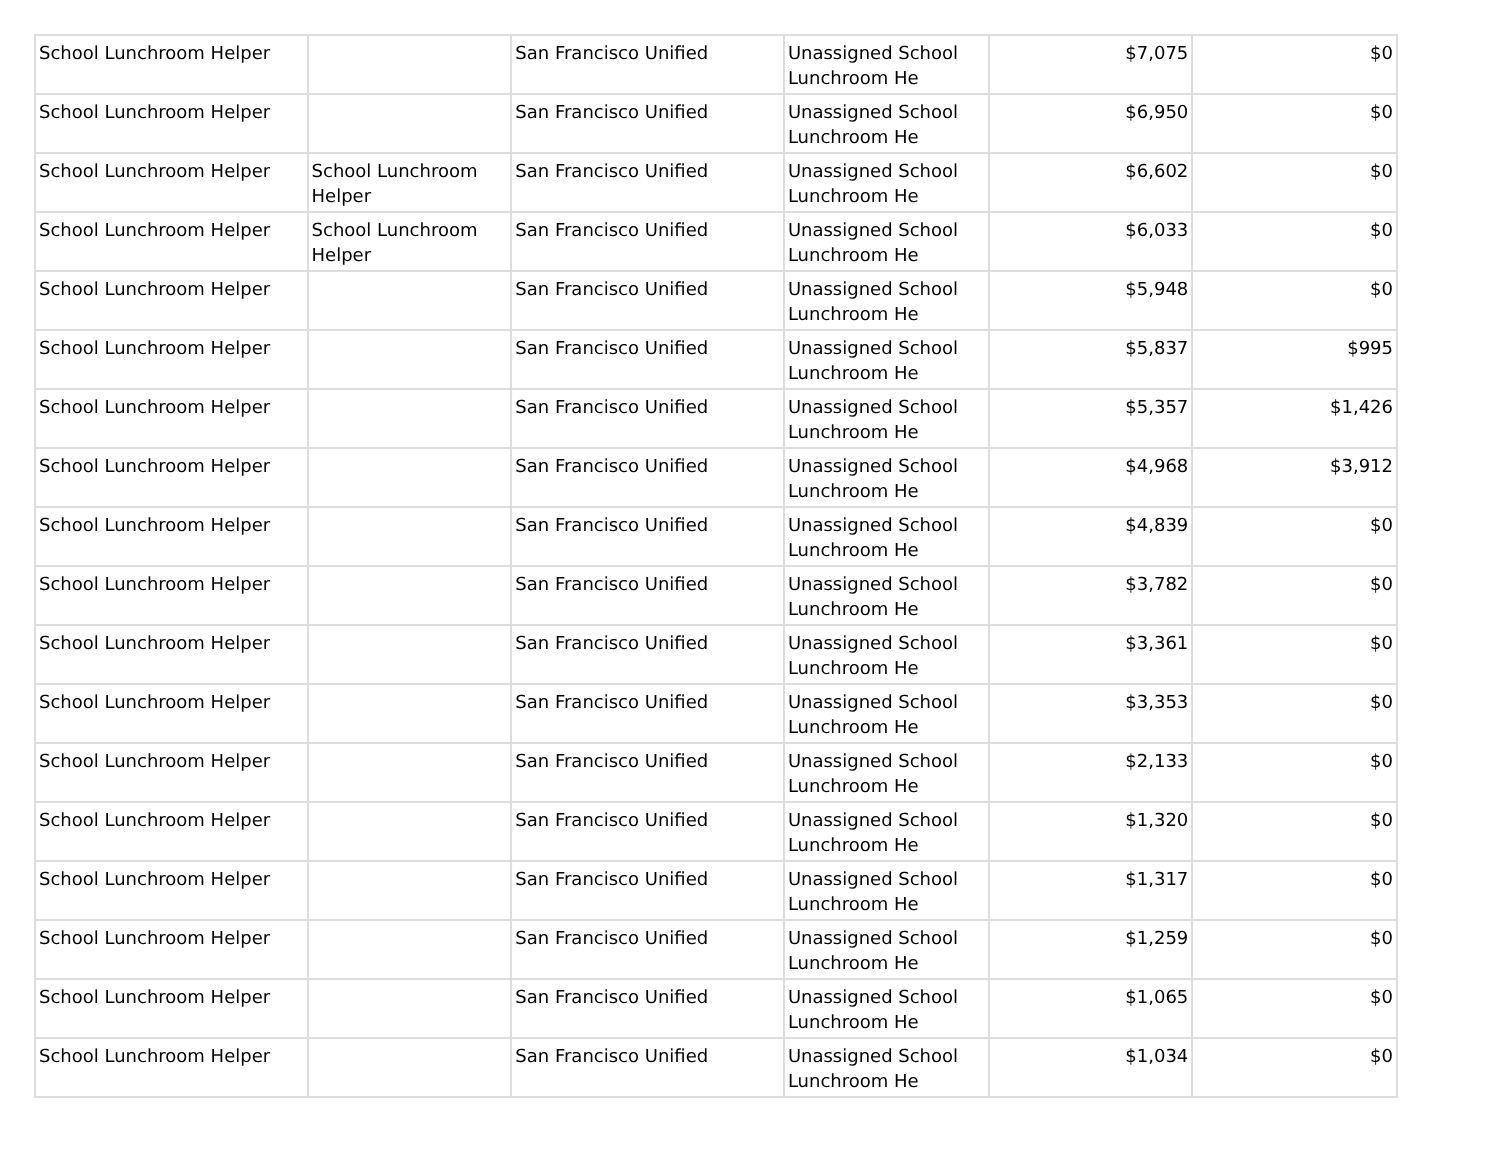| School Lunchroom Helper | | San Francisco Unified | Unassigned School Lunchroom He | $7,075 | $0 |
| School Lunchroom Helper | | San Francisco Unified | Unassigned School Lunchroom He | $6,950 | $0 |
| School Lunchroom Helper | School Lunchroom Helper | San Francisco Unified | Unassigned School Lunchroom He | $6,602 | $0 |
| School Lunchroom Helper | School Lunchroom Helper | San Francisco Unified | Unassigned School Lunchroom He | $6,033 | $0 |
| School Lunchroom Helper | | San Francisco Unified | Unassigned School Lunchroom He | $5,948 | $0 |
| School Lunchroom Helper | | San Francisco Unified | Unassigned School Lunchroom He | $5,837 | $995 |
| School Lunchroom Helper | | San Francisco Unified | Unassigned School Lunchroom He | $5,357 | $1,426 |
| School Lunchroom Helper | | San Francisco Unified | Unassigned School Lunchroom He | $4,968 | $3,912 |
| School Lunchroom Helper | | San Francisco Unified | Unassigned School Lunchroom He | $4,839 | $0 |
| School Lunchroom Helper | | San Francisco Unified | Unassigned School Lunchroom He | $3,782 | $0 |
| School Lunchroom Helper | | San Francisco Unified | Unassigned School Lunchroom He | $3,361 | $0 |
| School Lunchroom Helper | | San Francisco Unified | Unassigned School Lunchroom He | $3,353 | $0 |
| School Lunchroom Helper | | San Francisco Unified | Unassigned School Lunchroom He | $2,133 | $0 |
| School Lunchroom Helper | | San Francisco Unified | Unassigned School Lunchroom He | $1,320 | $0 |
| School Lunchroom Helper | | San Francisco Unified | Unassigned School Lunchroom He | $1,317 | $0 |
| School Lunchroom Helper | | San Francisco Unified | Unassigned School Lunchroom He | $1,259 | $0 |
| School Lunchroom Helper | | San Francisco Unified | Unassigned School Lunchroom He | $1,065 | $0 |
| School Lunchroom Helper | | San Francisco Unified | Unassigned School Lunchroom He | $1,034 | $0 |